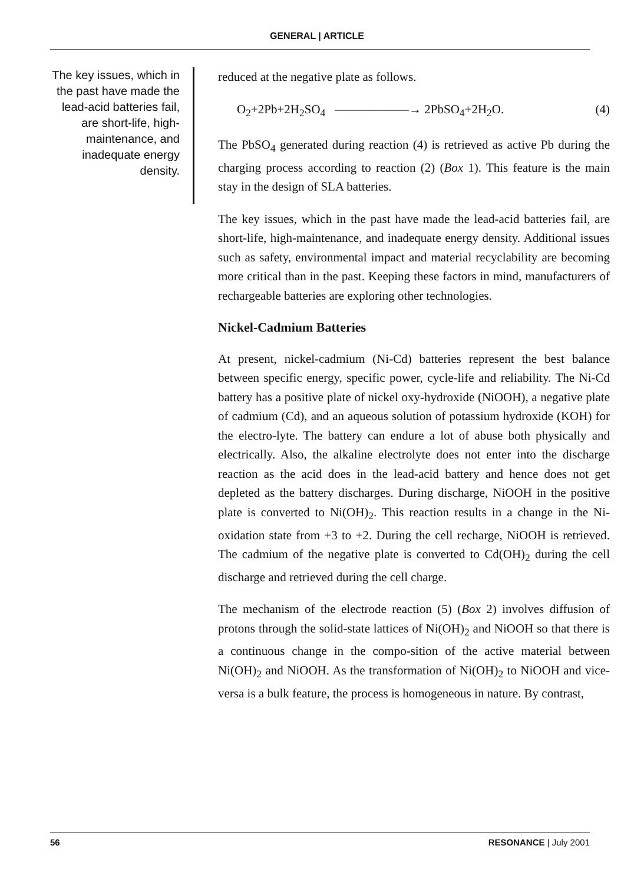GENERAL | ARTICLE
The key issues, which in the past have made the lead-acid batteries fail, are short-life, high-maintenance, and inadequate energy density.
reduced at the negative plate as follows.
O<sub>2</sub>+2Pb+2H<sub>2</sub>SO<sub>4</sub> ——————→ 2PbSO<sub>4</sub>+2H<sub>2</sub>O. (4)
The PbSO<sub>4</sub> generated during reaction (4) is retrieved as active Pb during the charging process according to reaction (2) (Box 1). This feature is the main stay in the design of SLA batteries.
The key issues, which in the past have made the lead-acid batteries fail, are short-life, high-maintenance, and inadequate energy density. Additional issues such as safety, environmental impact and material recyclability are becoming more critical than in the past. Keeping these factors in mind, manufacturers of rechargeable batteries are exploring other technologies.
Nickel-Cadmium Batteries
At present, nickel-cadmium (Ni-Cd) batteries represent the best balance between specific energy, specific power, cycle-life and reliability. The Ni-Cd battery has a positive plate of nickel oxy-hydroxide (NiOOH), a negative plate of cadmium (Cd), and an aqueous solution of potassium hydroxide (KOH) for the electro-lyte. The battery can endure a lot of abuse both physically and electrically. Also, the alkaline electrolyte does not enter into the discharge reaction as the acid does in the lead-acid battery and hence does not get depleted as the battery discharges. During discharge, NiOOH in the positive plate is converted to Ni(OH)<sub>2</sub>. This reaction results in a change in the Ni-oxidation state from +3 to +2. During the cell recharge, NiOOH is retrieved. The cadmium of the negative plate is converted to Cd(OH)<sub>2</sub> during the cell discharge and retrieved during the cell charge.
The mechanism of the electrode reaction (5) (Box 2) involves diffusion of protons through the solid-state lattices of Ni(OH)<sub>2</sub> and NiOOH so that there is a continuous change in the compo-sition of the active material between Ni(OH)<sub>2</sub> and NiOOH. As the transformation of Ni(OH)<sub>2</sub> to NiOOH and vice-versa is a bulk feature, the process is homogeneous in nature. By contrast,
56 RESONANCE | July 2001